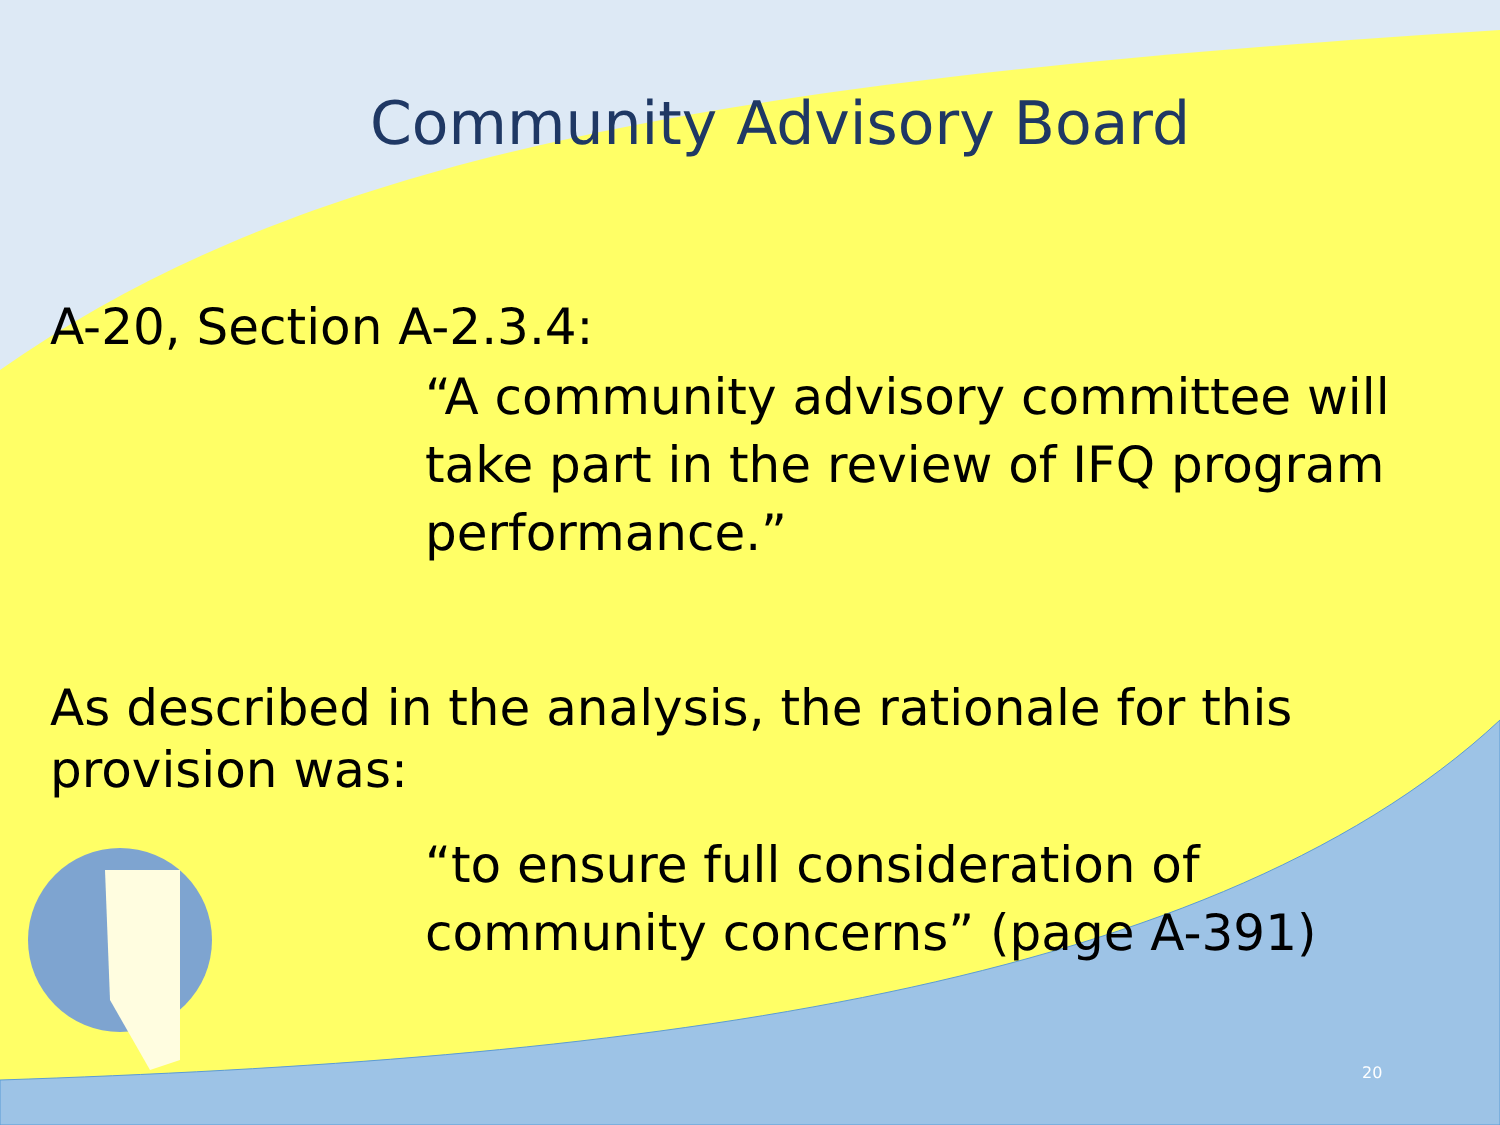Community Advisory Board
A-20, Section A-2.3.4:
“A community advisory committee will take part in the review of IFQ program performance.”
As described in the analysis, the rationale for this provision was:
“to ensure full consideration of community concerns” (page A-391)
20